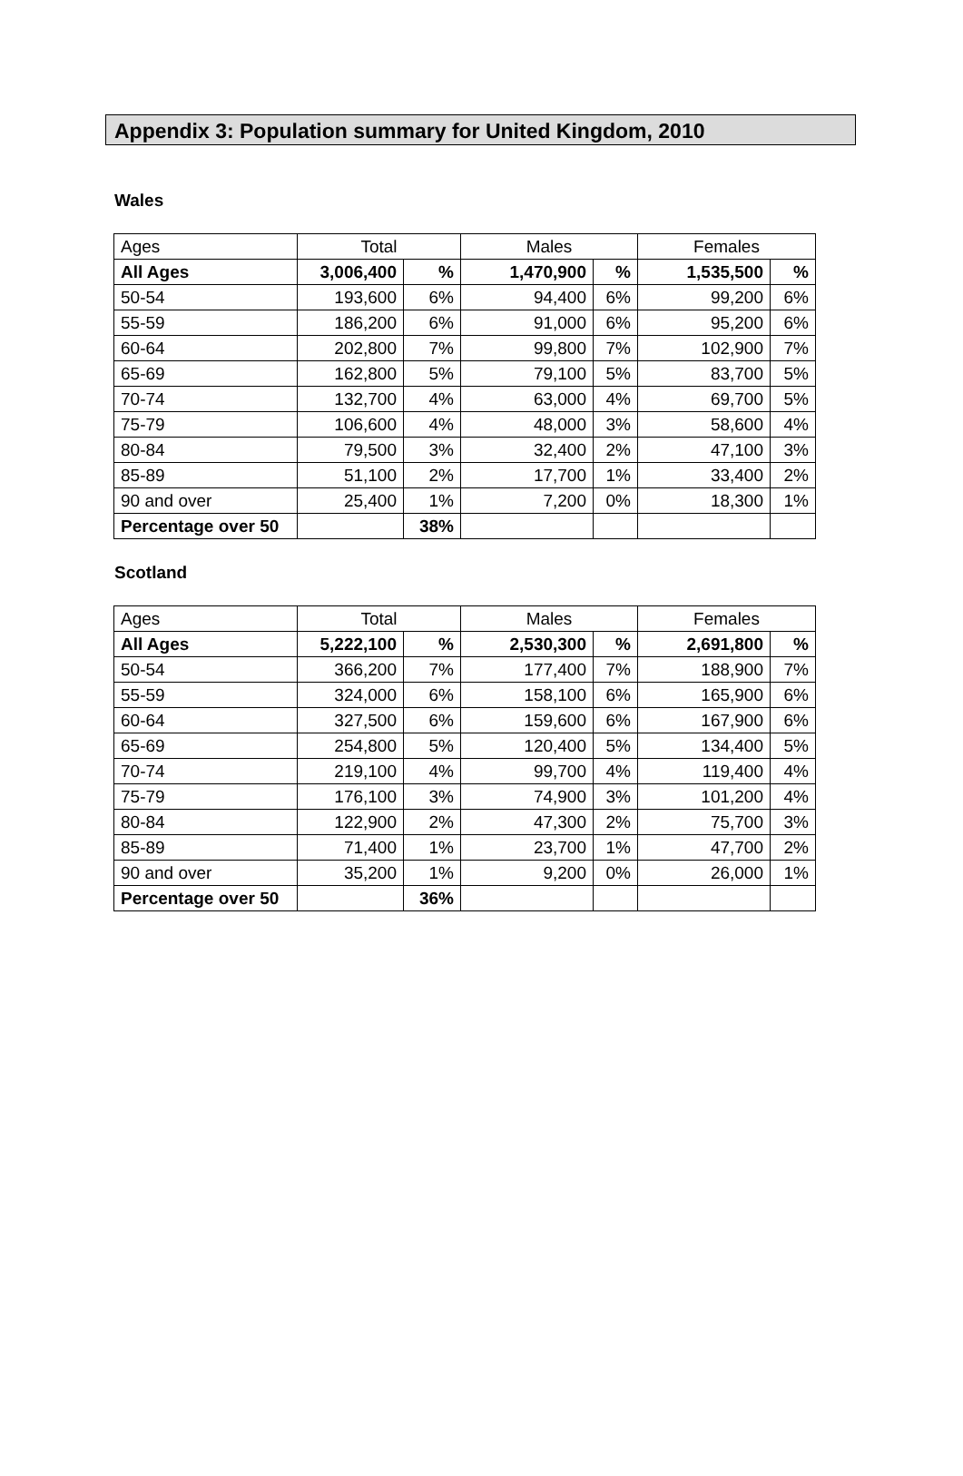Appendix 3: Population summary for United Kingdom, 2010
Wales
| Ages | Total | | Males | | Females | |
| --- | --- | --- | --- | --- | --- | --- |
| All Ages | 3,006,400 | % | 1,470,900 | % | 1,535,500 | % |
| 50-54 | 193,600 | 6% | 94,400 | 6% | 99,200 | 6% |
| 55-59 | 186,200 | 6% | 91,000 | 6% | 95,200 | 6% |
| 60-64 | 202,800 | 7% | 99,800 | 7% | 102,900 | 7% |
| 65-69 | 162,800 | 5% | 79,100 | 5% | 83,700 | 5% |
| 70-74 | 132,700 | 4% | 63,000 | 4% | 69,700 | 5% |
| 75-79 | 106,600 | 4% | 48,000 | 3% | 58,600 | 4% |
| 80-84 | 79,500 | 3% | 32,400 | 2% | 47,100 | 3% |
| 85-89 | 51,100 | 2% | 17,700 | 1% | 33,400 | 2% |
| 90 and over | 25,400 | 1% | 7,200 | 0% | 18,300 | 1% |
| Percentage over 50 | | 38% | | | | |
Scotland
| Ages | Total | | Males | | Females | |
| --- | --- | --- | --- | --- | --- | --- |
| All Ages | 5,222,100 | % | 2,530,300 | % | 2,691,800 | % |
| 50-54 | 366,200 | 7% | 177,400 | 7% | 188,900 | 7% |
| 55-59 | 324,000 | 6% | 158,100 | 6% | 165,900 | 6% |
| 60-64 | 327,500 | 6% | 159,600 | 6% | 167,900 | 6% |
| 65-69 | 254,800 | 5% | 120,400 | 5% | 134,400 | 5% |
| 70-74 | 219,100 | 4% | 99,700 | 4% | 119,400 | 4% |
| 75-79 | 176,100 | 3% | 74,900 | 3% | 101,200 | 4% |
| 80-84 | 122,900 | 2% | 47,300 | 2% | 75,700 | 3% |
| 85-89 | 71,400 | 1% | 23,700 | 1% | 47,700 | 2% |
| 90 and over | 35,200 | 1% | 9,200 | 0% | 26,000 | 1% |
| Percentage over 50 | | 36% | | | | |